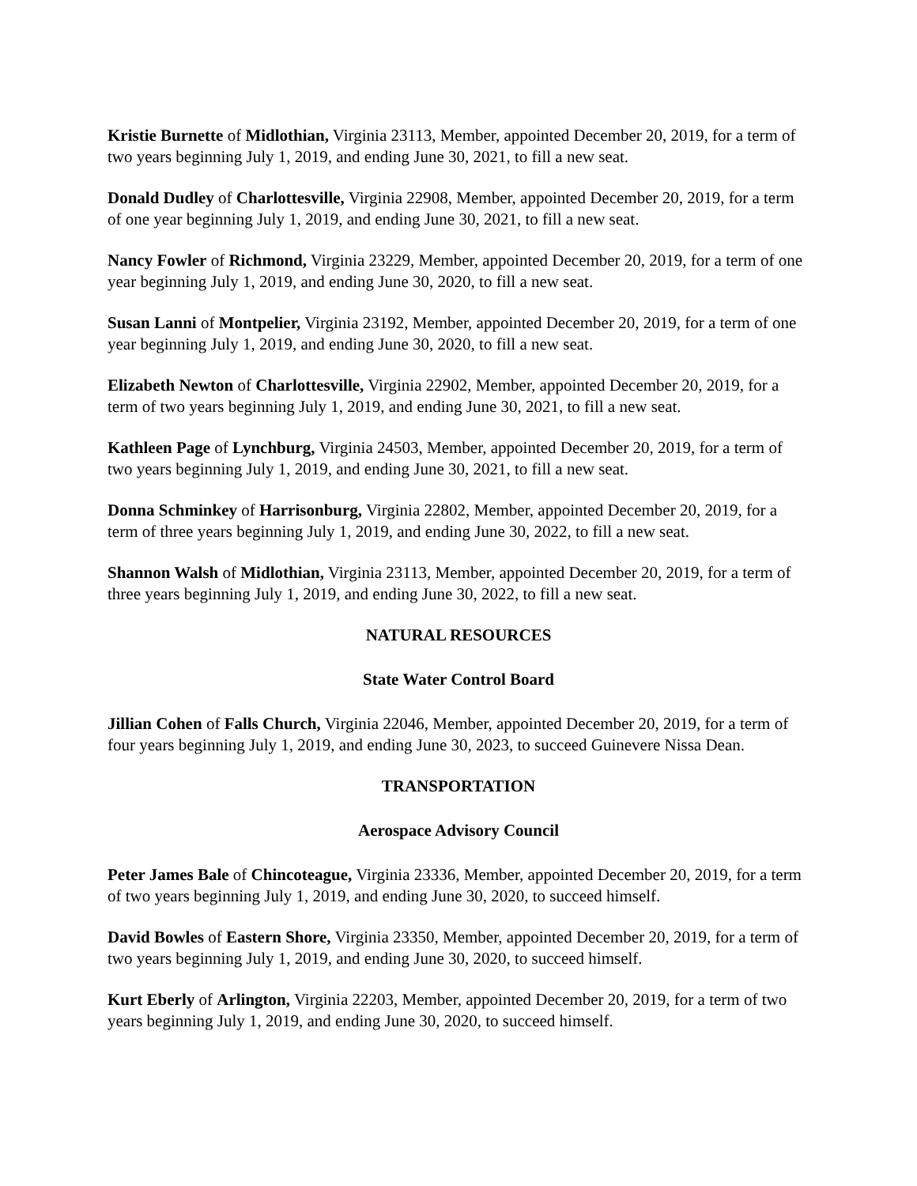Kristie Burnette of Midlothian, Virginia 23113, Member, appointed December 20, 2019, for a term of two years beginning July 1, 2019, and ending June 30, 2021, to fill a new seat.
Donald Dudley of Charlottesville, Virginia 22908, Member, appointed December 20, 2019, for a term of one year beginning July 1, 2019, and ending June 30, 2021, to fill a new seat.
Nancy Fowler of Richmond, Virginia 23229, Member, appointed December 20, 2019, for a term of one year beginning July 1, 2019, and ending June 30, 2020, to fill a new seat.
Susan Lanni of Montpelier, Virginia 23192, Member, appointed December 20, 2019, for a term of one year beginning July 1, 2019, and ending June 30, 2020, to fill a new seat.
Elizabeth Newton of Charlottesville, Virginia 22902, Member, appointed December 20, 2019, for a term of two years beginning July 1, 2019, and ending June 30, 2021, to fill a new seat.
Kathleen Page of Lynchburg, Virginia 24503, Member, appointed December 20, 2019, for a term of two years beginning July 1, 2019, and ending June 30, 2021, to fill a new seat.
Donna Schminkey of Harrisonburg, Virginia 22802, Member, appointed December 20, 2019, for a term of three years beginning July 1, 2019, and ending June 30, 2022, to fill a new seat.
Shannon Walsh of Midlothian, Virginia 23113, Member, appointed December 20, 2019, for a term of three years beginning July 1, 2019, and ending June 30, 2022, to fill a new seat.
NATURAL RESOURCES
State Water Control Board
Jillian Cohen of Falls Church, Virginia 22046, Member, appointed December 20, 2019, for a term of four years beginning July 1, 2019, and ending June 30, 2023, to succeed Guinevere Nissa Dean.
TRANSPORTATION
Aerospace Advisory Council
Peter James Bale of Chincoteague, Virginia 23336, Member, appointed December 20, 2019, for a term of two years beginning July 1, 2019, and ending June 30, 2020, to succeed himself.
David Bowles of Eastern Shore, Virginia 23350, Member, appointed December 20, 2019, for a term of two years beginning July 1, 2019, and ending June 30, 2020, to succeed himself.
Kurt Eberly of Arlington, Virginia 22203, Member, appointed December 20, 2019, for a term of two years beginning July 1, 2019, and ending June 30, 2020, to succeed himself.